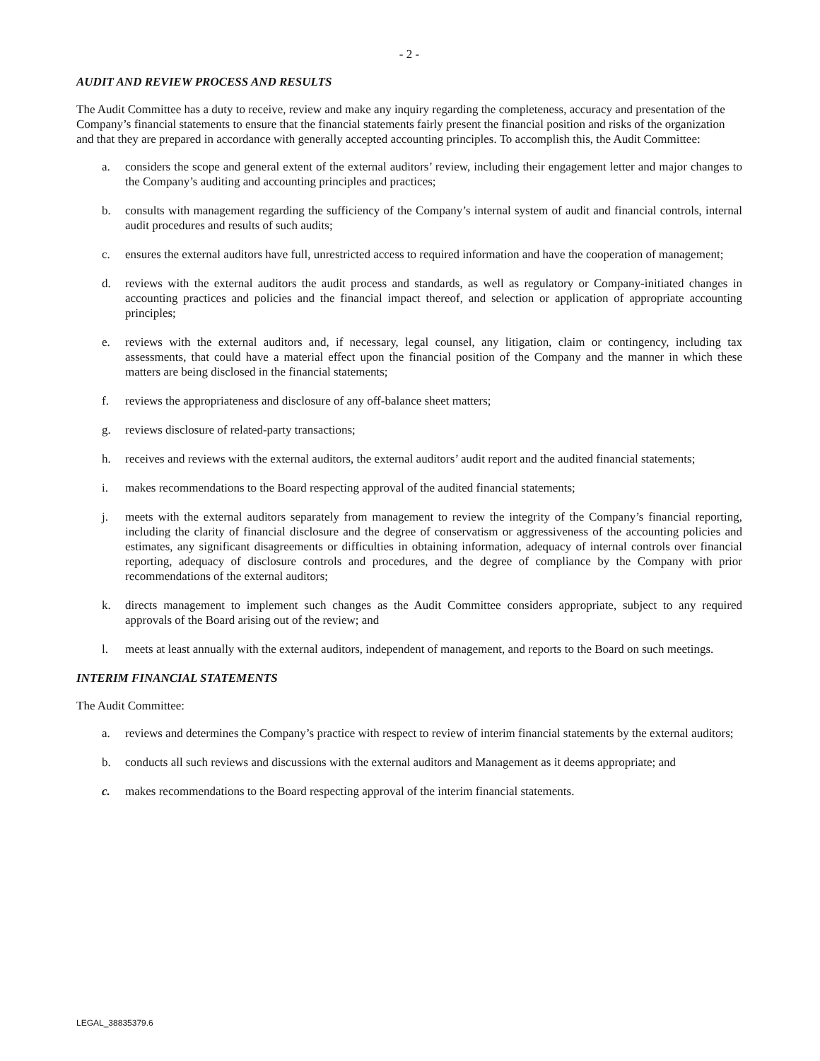- 2 -
AUDIT AND REVIEW PROCESS AND RESULTS
The Audit Committee has a duty to receive, review and make any inquiry regarding the completeness, accuracy and presentation of the Company’s financial statements to ensure that the financial statements fairly present the financial position and risks of the organization and that they are prepared in accordance with generally accepted accounting principles. To accomplish this, the Audit Committee:
a. considers the scope and general extent of the external auditors’ review, including their engagement letter and major changes to the Company’s auditing and accounting principles and practices;
b. consults with management regarding the sufficiency of the Company’s internal system of audit and financial controls, internal audit procedures and results of such audits;
c. ensures the external auditors have full, unrestricted access to required information and have the cooperation of management;
d. reviews with the external auditors the audit process and standards, as well as regulatory or Company-initiated changes in accounting practices and policies and the financial impact thereof, and selection or application of appropriate accounting principles;
e. reviews with the external auditors and, if necessary, legal counsel, any litigation, claim or contingency, including tax assessments, that could have a material effect upon the financial position of the Company and the manner in which these matters are being disclosed in the financial statements;
f. reviews the appropriateness and disclosure of any off-balance sheet matters;
g. reviews disclosure of related-party transactions;
h. receives and reviews with the external auditors, the external auditors’ audit report and the audited financial statements;
i. makes recommendations to the Board respecting approval of the audited financial statements;
j. meets with the external auditors separately from management to review the integrity of the Company’s financial reporting, including the clarity of financial disclosure and the degree of conservatism or aggressiveness of the accounting policies and estimates, any significant disagreements or difficulties in obtaining information, adequacy of internal controls over financial reporting, adequacy of disclosure controls and procedures, and the degree of compliance by the Company with prior recommendations of the external auditors;
k. directs management to implement such changes as the Audit Committee considers appropriate, subject to any required approvals of the Board arising out of the review; and
l. meets at least annually with the external auditors, independent of management, and reports to the Board on such meetings.
INTERIM FINANCIAL STATEMENTS
The Audit Committee:
a. reviews and determines the Company’s practice with respect to review of interim financial statements by the external auditors;
b. conducts all such reviews and discussions with the external auditors and Management as it deems appropriate; and
c. makes recommendations to the Board respecting approval of the interim financial statements.
LEGAL_38835379.6